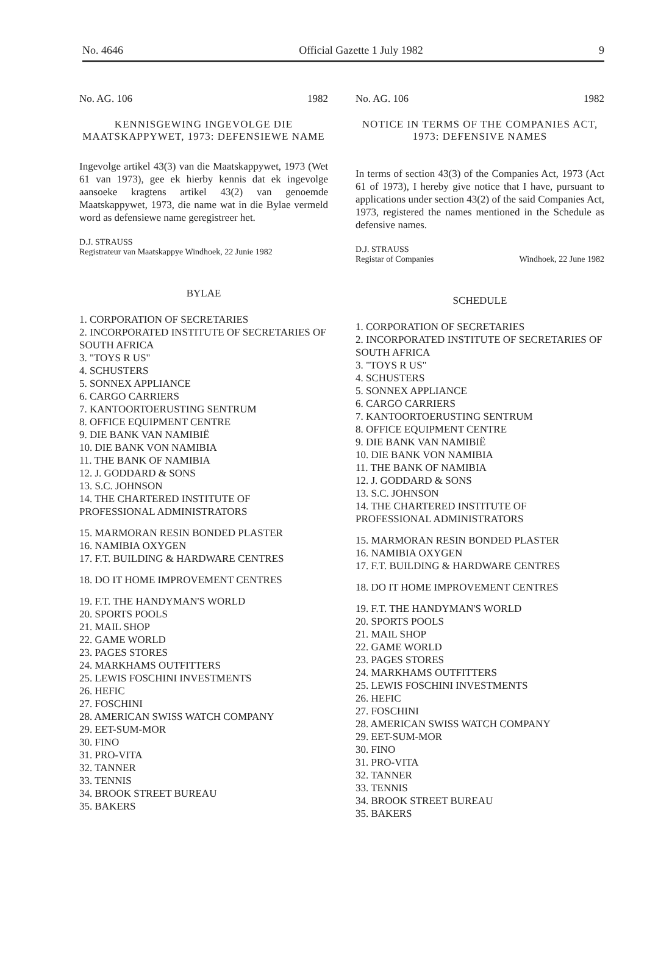No. 4646 Official Gazette 1 July 1982 9
No. AG. 106 1982
KENNISGEWING INGEVOLGE DIE MAATSKAPPYWET, 1973: DEFENSIEWE NAME
Ingevolge artikel 43(3) van die Maatskappywet, 1973 (Wet 61 van 1973), gee ek hierby kennis dat ek ingevolge aansoeke kragtens artikel 43(2) van genoemde Maatskappywet, 1973, die name wat in die Bylae vermeld word as defensiewe name geregistreer het.
D.J. STRAUSS
Registrateur van Maatskappye Windhoek, 22 Junie 1982
BYLAE
1. CORPORATION OF SECRETARIES
2. INCORPORATED INSTITUTE OF SECRETARIES OF SOUTH AFRICA
3. "TOYS R US"
4. SCHUSTERS
5. SONNEX APPLIANCE
6. CARGO CARRIERS
7. KANTOORTOERUSTING SENTRUM
8. OFFICE EQUIPMENT CENTRE
9. DIE BANK VAN NAMIBIË
10. DIE BANK VON NAMIBIA
11. THE BANK OF NAMIBIA
12. J. GODDARD & SONS
13. S.C. JOHNSON
14. THE CHARTERED INSTITUTE OF PROFESSIONAL ADMINISTRATORS
15. MARMORAN RESIN BONDED PLASTER
16. NAMIBIA OXYGEN
17. F.T. BUILDING & HARDWARE CENTRES
18. DO IT HOME IMPROVEMENT CENTRES
19. F.T. THE HANDYMAN'S WORLD
20. SPORTS POOLS
21. MAIL SHOP
22. GAME WORLD
23. PAGES STORES
24. MARKHAMS OUTFITTERS
25. LEWIS FOSCHINI INVESTMENTS
26. HEFIC
27. FOSCHINI
28. AMERICAN SWISS WATCH COMPANY
29. EET-SUM-MOR
30. FINO
31. PRO-VITA
32. TANNER
33. TENNIS
34. BROOK STREET BUREAU
35. BAKERS
No. AG. 106 1982
NOTICE IN TERMS OF THE COMPANIES ACT, 1973: DEFENSIVE NAMES
In terms of section 43(3) of the Companies Act, 1973 (Act 61 of 1973), I hereby give notice that I have, pursuant to applications under section 43(2) of the said Companies Act, 1973, registered the names mentioned in the Schedule as defensive names.
D.J. STRAUSS
Registar of Companies
Windhoek, 22 June 1982
SCHEDULE
1. CORPORATION OF SECRETARIES
2. INCORPORATED INSTITUTE OF SECRETARIES OF SOUTH AFRICA
3. "TOYS R US"
4. SCHUSTERS
5. SONNEX APPLIANCE
6. CARGO CARRIERS
7. KANTOORTOERUSTING SENTRUM
8. OFFICE EQUIPMENT CENTRE
9. DIE BANK VAN NAMIBIË
10. DIE BANK VON NAMIBIA
11. THE BANK OF NAMIBIA
12. J. GODDARD & SONS
13. S.C. JOHNSON
14. THE CHARTERED INSTITUTE OF PROFESSIONAL ADMINISTRATORS
15. MARMORAN RESIN BONDED PLASTER
16. NAMIBIA OXYGEN
17. F.T. BUILDING & HARDWARE CENTRES
18. DO IT HOME IMPROVEMENT CENTRES
19. F.T. THE HANDYMAN'S WORLD
20. SPORTS POOLS
21. MAIL SHOP
22. GAME WORLD
23. PAGES STORES
24. MARKHAMS OUTFITTERS
25. LEWIS FOSCHINI INVESTMENTS
26. HEFIC
27. FOSCHINI
28. AMERICAN SWISS WATCH COMPANY
29. EET-SUM-MOR
30. FINO
31. PRO-VITA
32. TANNER
33. TENNIS
34. BROOK STREET BUREAU
35. BAKERS